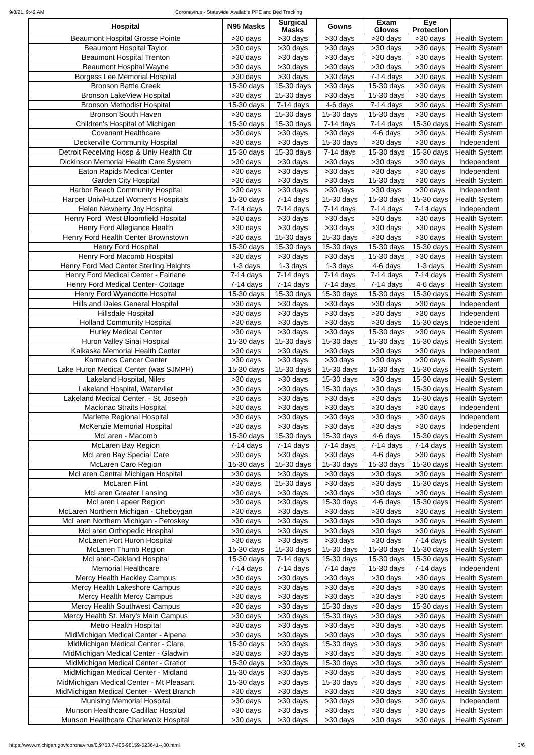9/8/21, 9:42 AM Coronavirus - Statewide Available PPE and Bed Tracking
| Hospital | N95 Masks | Surgical Masks | Gowns | Exam Gloves | Eye Protection | |
| --- | --- | --- | --- | --- | --- | --- |
| Beaumont Hospital Grosse Pointe | >30 days | >30 days | >30 days | >30 days | >30 days | Health System |
| Beaumont Hospital Taylor | >30 days | >30 days | >30 days | >30 days | >30 days | Health System |
| Beaumont Hospital Trenton | >30 days | >30 days | >30 days | >30 days | >30 days | Health System |
| Beaumont Hospital Wayne | >30 days | >30 days | >30 days | >30 days | >30 days | Health System |
| Borgess Lee Memorial Hospital | >30 days | >30 days | >30 days | 7-14 days | >30 days | Health System |
| Bronson Battle Creek | 15-30 days | 15-30 days | >30 days | 15-30 days | >30 days | Health System |
| Bronson LakeView Hospital | >30 days | 15-30 days | >30 days | 15-30 days | >30 days | Health System |
| Bronson Methodist Hospital | 15-30 days | 7-14 days | 4-6 days | 7-14 days | >30 days | Health System |
| Bronson South Haven | >30 days | 15-30 days | 15-30 days | 15-30 days | >30 days | Health System |
| Children's Hospital of Michigan | 15-30 days | 15-30 days | 7-14 days | 7-14 days | 15-30 days | Health System |
| Covenant Healthcare | >30 days | >30 days | >30 days | 4-6 days | >30 days | Health System |
| Deckerville Community Hospital | >30 days | >30 days | 15-30 days | >30 days | >30 days | Independent |
| Detroit Receiving Hosp & Univ Health Ctr | 15-30 days | 15-30 days | 7-14 days | 15-30 days | 15-30 days | Health System |
| Dickinson Memorial Health Care System | >30 days | >30 days | >30 days | >30 days | >30 days | Independent |
| Eaton Rapids Medical Center | >30 days | >30 days | >30 days | >30 days | >30 days | Independent |
| Garden City Hospital | >30 days | >30 days | >30 days | 15-30 days | >30 days | Health System |
| Harbor Beach Community Hospital | >30 days | >30 days | >30 days | >30 days | >30 days | Independent |
| Harper Univ/Hutzel Women's Hospitals | 15-30 days | 7-14 days | 15-30 days | 15-30 days | 15-30 days | Health System |
| Helen Newberry Joy Hospital | 7-14 days | 7-14 days | 7-14 days | 7-14 days | 7-14 days | Independent |
| Henry Ford West Bloomfield Hospital | >30 days | >30 days | >30 days | >30 days | >30 days | Health System |
| Henry Ford Allegiance Health | >30 days | >30 days | >30 days | >30 days | >30 days | Health System |
| Henry Ford Health Center Brownstown | >30 days | 15-30 days | 15-30 days | >30 days | >30 days | Health System |
| Henry Ford Hospital | 15-30 days | 15-30 days | 15-30 days | 15-30 days | 15-30 days | Health System |
| Henry Ford Macomb Hospital | >30 days | >30 days | >30 days | 15-30 days | >30 days | Health System |
| Henry Ford Med Center Sterling Heights | 1-3 days | 1-3 days | 1-3 days | 4-6 days | 1-3 days | Health System |
| Henry Ford Medical Center - Fairlane | 7-14 days | 7-14 days | 7-14 days | 7-14 days | 7-14 days | Health System |
| Henry Ford Medical Center- Cottage | 7-14 days | 7-14 days | 7-14 days | 7-14 days | 4-6 days | Health System |
| Henry Ford Wyandotte Hospital | 15-30 days | 15-30 days | 15-30 days | 15-30 days | 15-30 days | Health System |
| Hills and Dales General Hospital | >30 days | >30 days | >30 days | >30 days | >30 days | Independent |
| Hillsdale Hospital | >30 days | >30 days | >30 days | >30 days | >30 days | Independent |
| Holland Community Hospital | >30 days | >30 days | >30 days | >30 days | 15-30 days | Independent |
| Hurley Medical Center | >30 days | >30 days | >30 days | 15-30 days | >30 days | Health System |
| Huron Valley Sinai Hospital | 15-30 days | 15-30 days | 15-30 days | 15-30 days | 15-30 days | Health System |
| Kalkaska Memorial Health Center | >30 days | >30 days | >30 days | >30 days | >30 days | Independent |
| Karmanos Cancer Center | >30 days | >30 days | >30 days | >30 days | >30 days | Health System |
| Lake Huron Medical Center (was SJMPH) | 15-30 days | 15-30 days | 15-30 days | 15-30 days | 15-30 days | Health System |
| Lakeland Hospital, Niles | >30 days | >30 days | 15-30 days | >30 days | 15-30 days | Health System |
| Lakeland Hospital, Watervliet | >30 days | >30 days | 15-30 days | >30 days | 15-30 days | Health System |
| Lakeland Medical Center. - St. Joseph | >30 days | >30 days | >30 days | >30 days | 15-30 days | Health System |
| Mackinac Straits Hospital | >30 days | >30 days | >30 days | >30 days | >30 days | Independent |
| Marlette Regional Hospital | >30 days | >30 days | >30 days | >30 days | >30 days | Independent |
| McKenzie Memorial Hospital | >30 days | >30 days | >30 days | >30 days | >30 days | Independent |
| McLaren - Macomb | 15-30 days | 15-30 days | 15-30 days | 4-6 days | 15-30 days | Health System |
| McLaren Bay Region | 7-14 days | 7-14 days | 7-14 days | 7-14 days | 7-14 days | Health System |
| McLaren Bay Special Care | >30 days | >30 days | >30 days | 4-6 days | >30 days | Health System |
| McLaren Caro Region | 15-30 days | 15-30 days | 15-30 days | 15-30 days | 15-30 days | Health System |
| McLaren Central Michigan Hospital | >30 days | >30 days | >30 days | >30 days | >30 days | Health System |
| McLaren Flint | >30 days | 15-30 days | >30 days | >30 days | 15-30 days | Health System |
| McLaren Greater Lansing | >30 days | >30 days | >30 days | >30 days | >30 days | Health System |
| McLaren Lapeer Region | >30 days | >30 days | 15-30 days | 4-6 days | 15-30 days | Health System |
| McLaren Northern Michigan - Cheboygan | >30 days | >30 days | >30 days | >30 days | >30 days | Health System |
| McLaren Northern Michigan - Petoskey | >30 days | >30 days | >30 days | >30 days | >30 days | Health System |
| McLaren Orthopedic Hospital | >30 days | >30 days | >30 days | >30 days | >30 days | Health System |
| McLaren Port Huron Hospital | >30 days | >30 days | >30 days | >30 days | 7-14 days | Health System |
| McLaren Thumb Region | 15-30 days | 15-30 days | 15-30 days | 15-30 days | 15-30 days | Health System |
| McLaren-Oakland Hospital | 15-30 days | 7-14 days | 15-30 days | 15-30 days | 15-30 days | Health System |
| Memorial Healthcare | 7-14 days | 7-14 days | 7-14 days | 15-30 days | 7-14 days | Independent |
| Mercy Health Hackley Campus | >30 days | >30 days | >30 days | >30 days | >30 days | Health System |
| Mercy Health Lakeshore Campus | >30 days | >30 days | >30 days | >30 days | >30 days | Health System |
| Mercy Health Mercy Campus | >30 days | >30 days | >30 days | >30 days | >30 days | Health System |
| Mercy Health Southwest Campus | >30 days | >30 days | 15-30 days | >30 days | 15-30 days | Health System |
| Mercy Health St. Mary's Main Campus | >30 days | >30 days | 15-30 days | >30 days | >30 days | Health System |
| Metro Health Hospital | >30 days | >30 days | >30 days | >30 days | >30 days | Health System |
| MidMichigan Medical Center - Alpena | >30 days | >30 days | >30 days | >30 days | >30 days | Health System |
| MidMichigan Medical Center - Clare | 15-30 days | >30 days | 15-30 days | >30 days | >30 days | Health System |
| MidMichigan Medical Center - Gladwin | >30 days | >30 days | >30 days | >30 days | >30 days | Health System |
| MidMichigan Medical Center - Gratiot | 15-30 days | >30 days | 15-30 days | >30 days | >30 days | Health System |
| MidMichigan Medical Center - Midland | 15-30 days | >30 days | >30 days | >30 days | >30 days | Health System |
| MidMichigan Medical Center - Mt Pleasant | 15-30 days | >30 days | 15-30 days | >30 days | >30 days | Health System |
| MidMichigan Medical Center - West Branch | >30 days | >30 days | >30 days | >30 days | >30 days | Health System |
| Munising Memorial Hospital | >30 days | >30 days | >30 days | >30 days | >30 days | Independent |
| Munson Healthcare Cadillac Hospital | >30 days | >30 days | >30 days | >30 days | >30 days | Health System |
| Munson Healthcare Charlevoix Hospital | >30 days | >30 days | >30 days | >30 days | >30 days | Health System |
https://www.michigan.gov/coronavirus/0,9753,7-406-98159-523641--,00.html 3/6